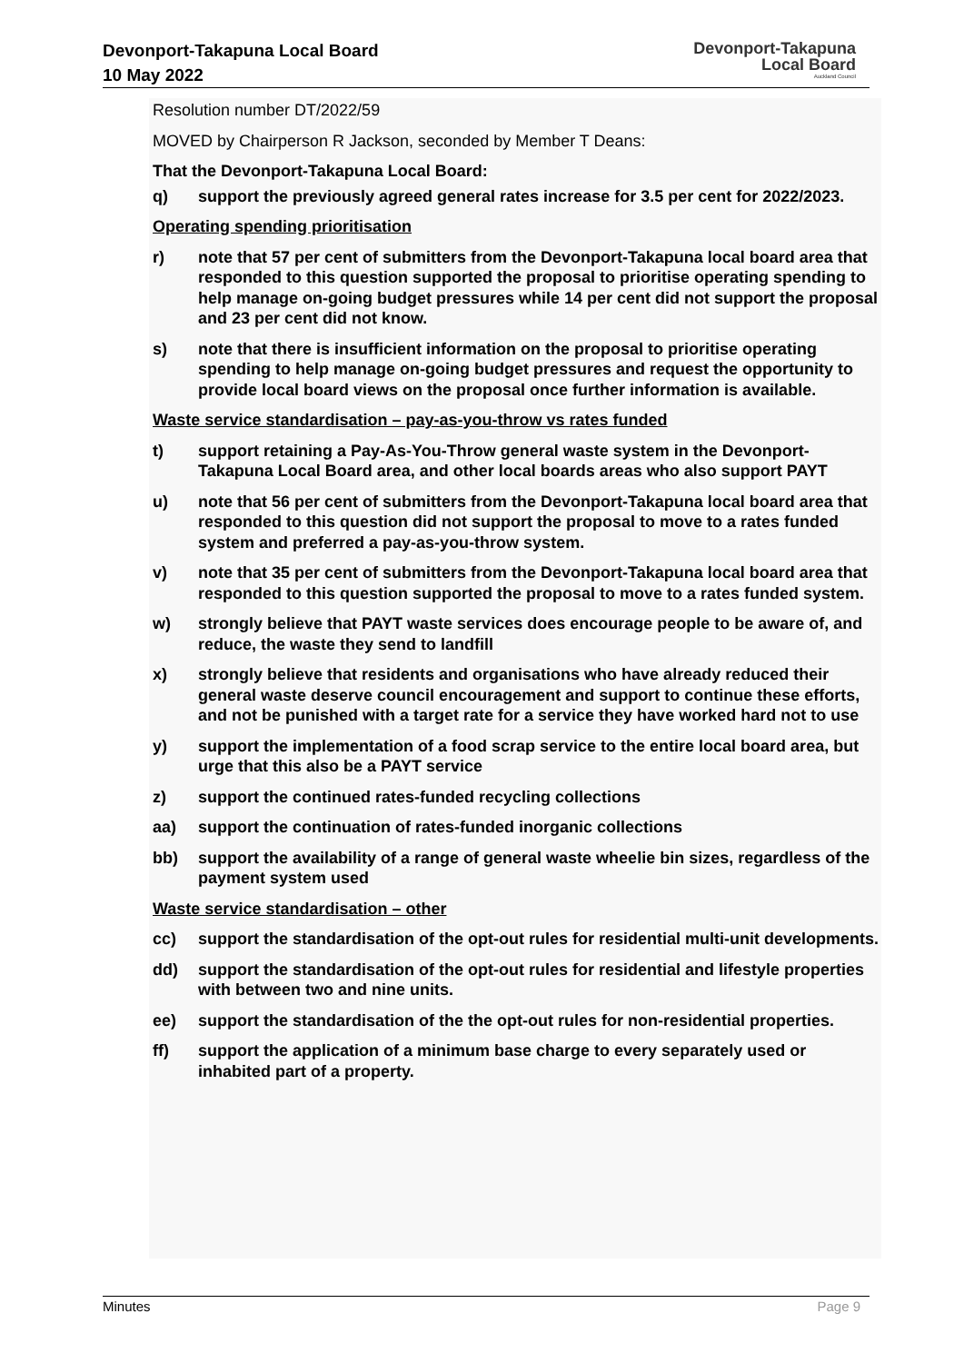Devonport-Takapuna Local Board
10 May 2022
Devonport-Takapuna
Local Board
Auckland Council
Resolution number DT/2022/59
MOVED by Chairperson R Jackson, seconded by Member T Deans:
That the Devonport-Takapuna Local Board:
q) support the previously agreed general rates increase for 3.5 per cent for 2022/2023.
Operating spending prioritisation
r) note that 57 per cent of submitters from the Devonport-Takapuna local board area that responded to this question supported the proposal to prioritise operating spending to help manage on-going budget pressures while 14 per cent did not support the proposal and 23 per cent did not know.
s) note that there is insufficient information on the proposal to prioritise operating spending to help manage on-going budget pressures and request the opportunity to provide local board views on the proposal once further information is available.
Waste service standardisation – pay-as-you-throw vs rates funded
t) support retaining a Pay-As-You-Throw general waste system in the Devonport-Takapuna Local Board area, and other local boards areas who also support PAYT
u) note that 56 per cent of submitters from the Devonport-Takapuna local board area that responded to this question did not support the proposal to move to a rates funded system and preferred a pay-as-you-throw system.
v) note that 35 per cent of submitters from the Devonport-Takapuna local board area that responded to this question supported the proposal to move to a rates funded system.
w) strongly believe that PAYT waste services does encourage people to be aware of, and reduce, the waste they send to landfill
x) strongly believe that residents and organisations who have already reduced their general waste deserve council encouragement and support to continue these efforts, and not be punished with a target rate for a service they have worked hard not to use
y) support the implementation of a food scrap service to the entire local board area, but urge that this also be a PAYT service
z) support the continued rates-funded recycling collections
aa) support the continuation of rates-funded inorganic collections
bb) support the availability of a range of general waste wheelie bin sizes, regardless of the payment system used
Waste service standardisation – other
cc) support the standardisation of the opt-out rules for residential multi-unit developments.
dd) support the standardisation of the opt-out rules for residential and lifestyle properties with between two and nine units.
ee) support the standardisation of the the opt-out rules for non-residential properties.
ff) support the application of a minimum base charge to every separately used or inhabited part of a property.
Minutes Page 9